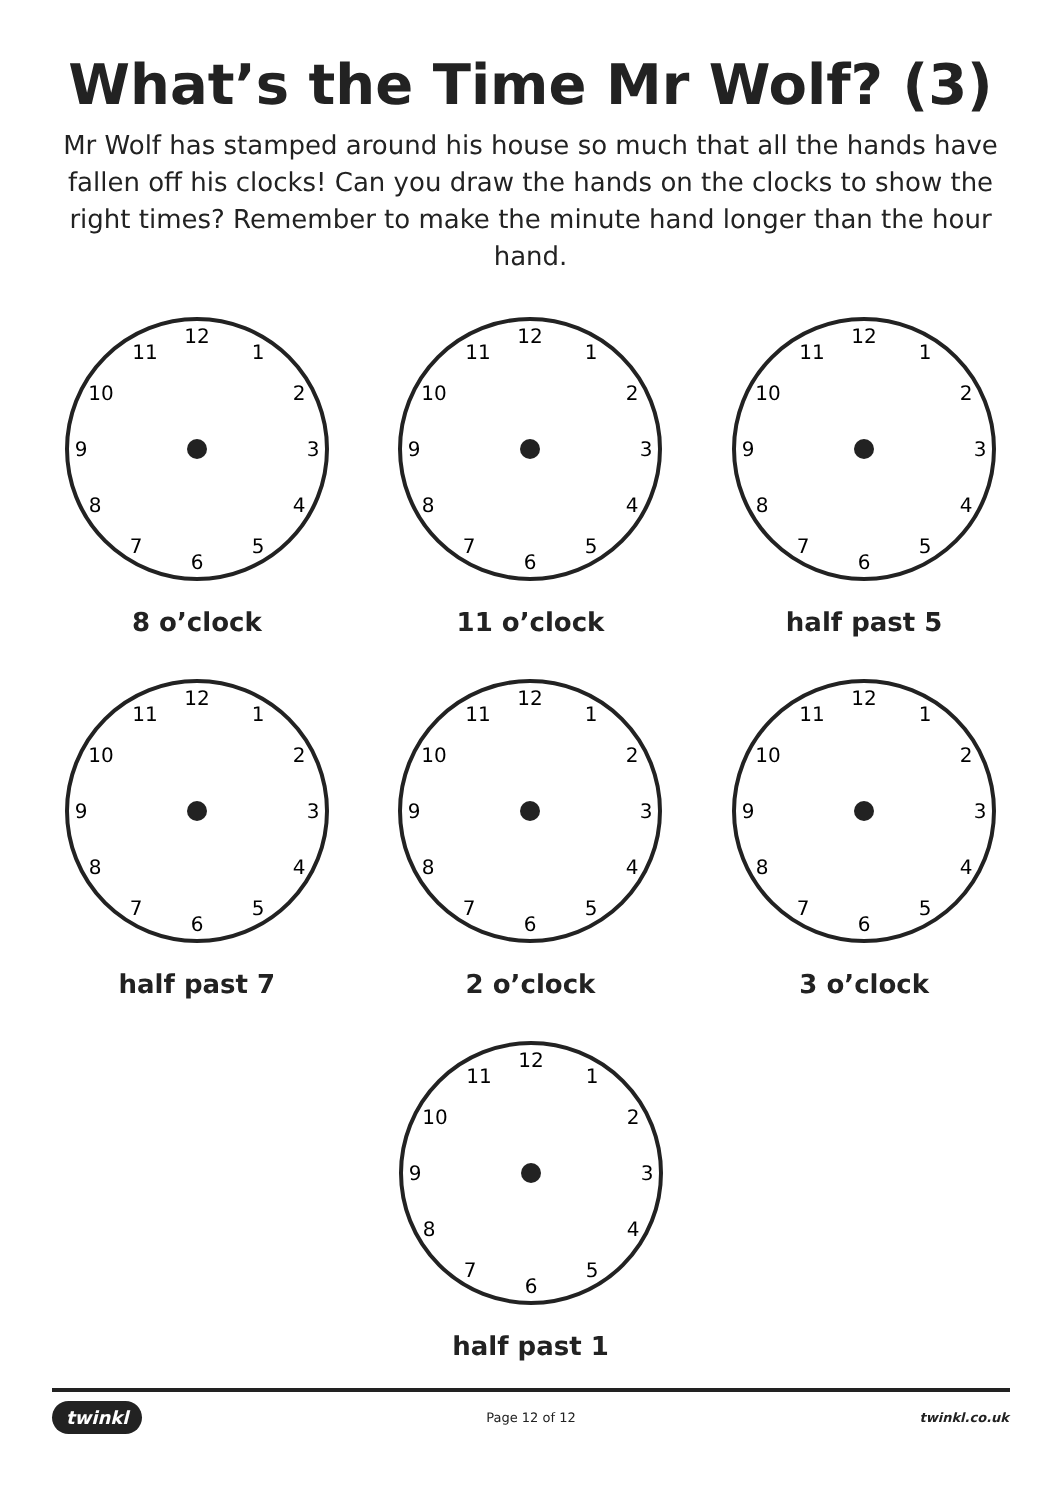What’s the Time Mr Wolf? (3)
Mr Wolf has stamped around his house so much that all the hands have fallen off his clocks! Can you draw the hands on the clocks to show the right times? Remember to make the minute hand longer than the hour hand.
12
1
2
3
4
5
6
7
8
9
10
11
8 o’clock
12
1
2
3
4
5
6
7
8
9
10
11
11 o’clock
12
1
2
3
4
5
6
7
8
9
10
11
half past 5
12
1
2
3
4
5
6
7
8
9
10
11
half past 7
12
1
2
3
4
5
6
7
8
9
10
11
2 o’clock
12
1
2
3
4
5
6
7
8
9
10
11
3 o’clock
12
1
2
3
4
5
6
7
8
9
10
11
half past 1
twinkl Page 12 of 12 twinkl.co.uk